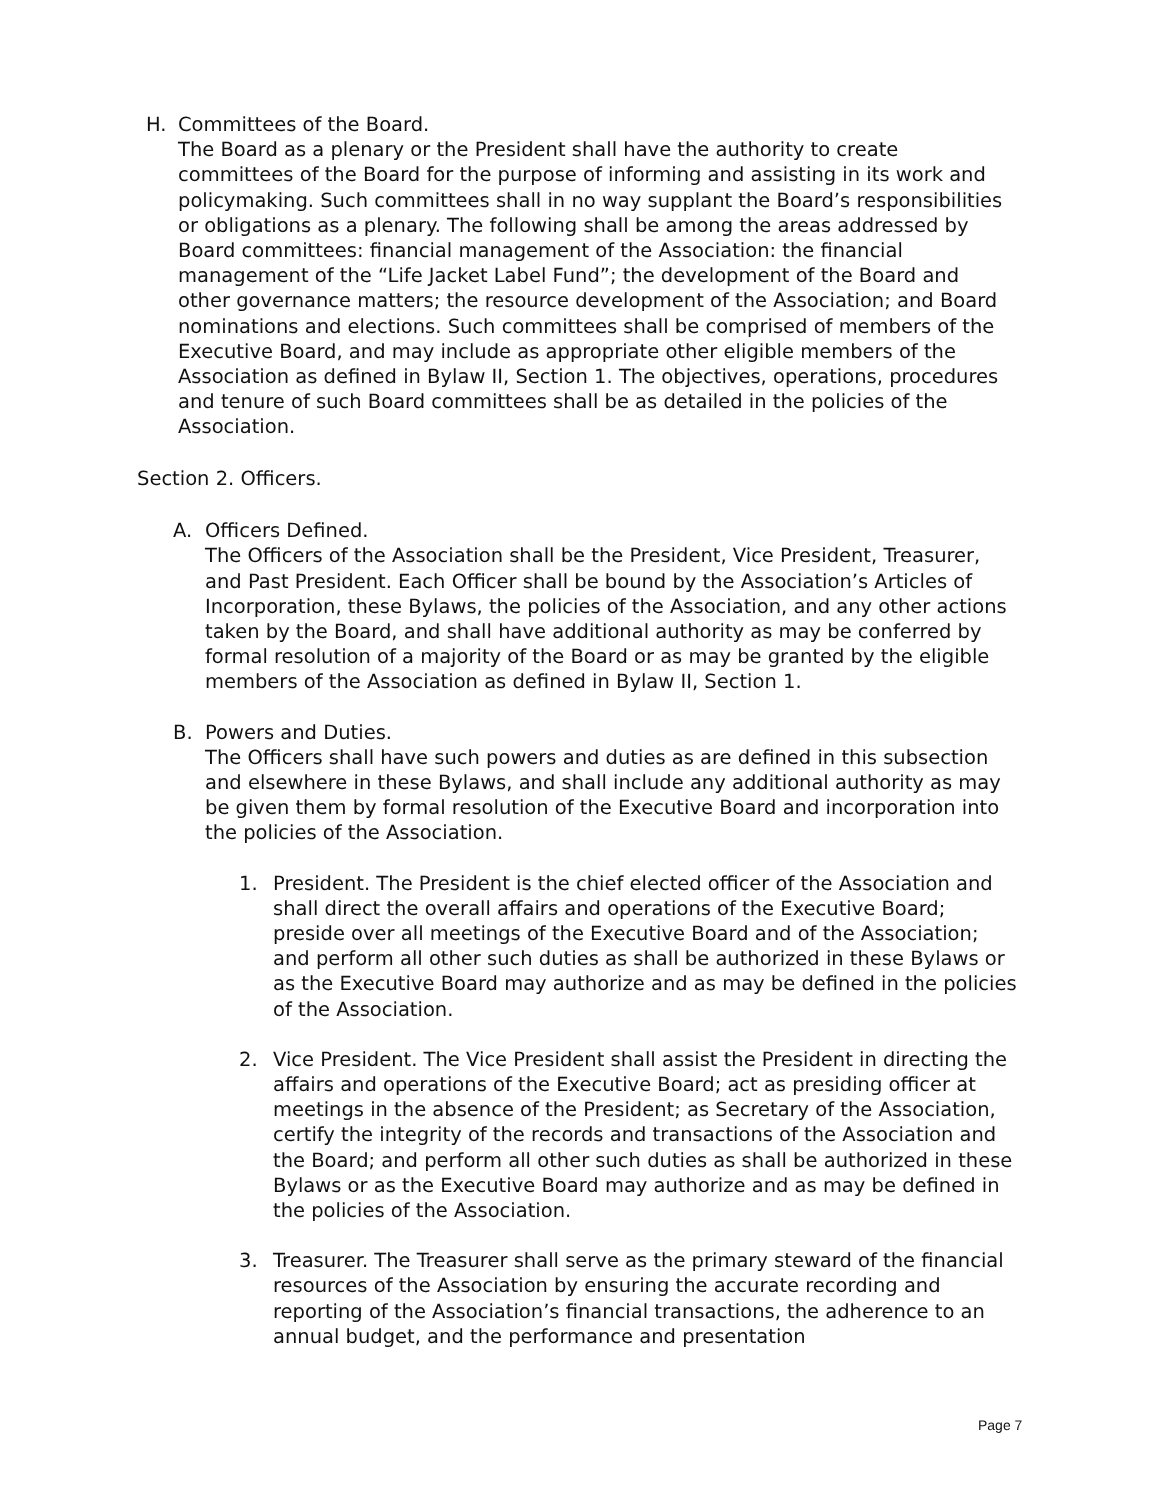H. Committees of the Board.
The Board as a plenary or the President shall have the authority to create committees of the Board for the purpose of informing and assisting in its work and policymaking. Such committees shall in no way supplant the Board’s responsibilities or obligations as a plenary. The following shall be among the areas addressed by Board committees: financial management of the Association: the financial management of the “Life Jacket Label Fund”; the development of the Board and other governance matters; the resource development of the Association; and Board nominations and elections. Such committees shall be comprised of members of the Executive Board, and may include as appropriate other eligible members of the Association as defined in Bylaw II, Section 1. The objectives, operations, procedures and tenure of such Board committees shall be as detailed in the policies of the Association.
Section 2. Officers.
A. Officers Defined.
The Officers of the Association shall be the President, Vice President, Treasurer, and Past President. Each Officer shall be bound by the Association’s Articles of Incorporation, these Bylaws, the policies of the Association, and any other actions taken by the Board, and shall have additional authority as may be conferred by formal resolution of a majority of the Board or as may be granted by the eligible members of the Association as defined in Bylaw II, Section 1.
B. Powers and Duties.
The Officers shall have such powers and duties as are defined in this subsection and elsewhere in these Bylaws, and shall include any additional authority as may be given them by formal resolution of the Executive Board and incorporation into the policies of the Association.
1. President. The President is the chief elected officer of the Association and shall direct the overall affairs and operations of the Executive Board; preside over all meetings of the Executive Board and of the Association; and perform all other such duties as shall be authorized in these Bylaws or as the Executive Board may authorize and as may be defined in the policies of the Association.
2. Vice President. The Vice President shall assist the President in directing the affairs and operations of the Executive Board; act as presiding officer at meetings in the absence of the President; as Secretary of the Association, certify the integrity of the records and transactions of the Association and the Board; and perform all other such duties as shall be authorized in these Bylaws or as the Executive Board may authorize and as may be defined in the policies of the Association.
3. Treasurer. The Treasurer shall serve as the primary steward of the financial resources of the Association by ensuring the accurate recording and reporting of the Association’s financial transactions, the adherence to an annual budget, and the performance and presentation
Page 7